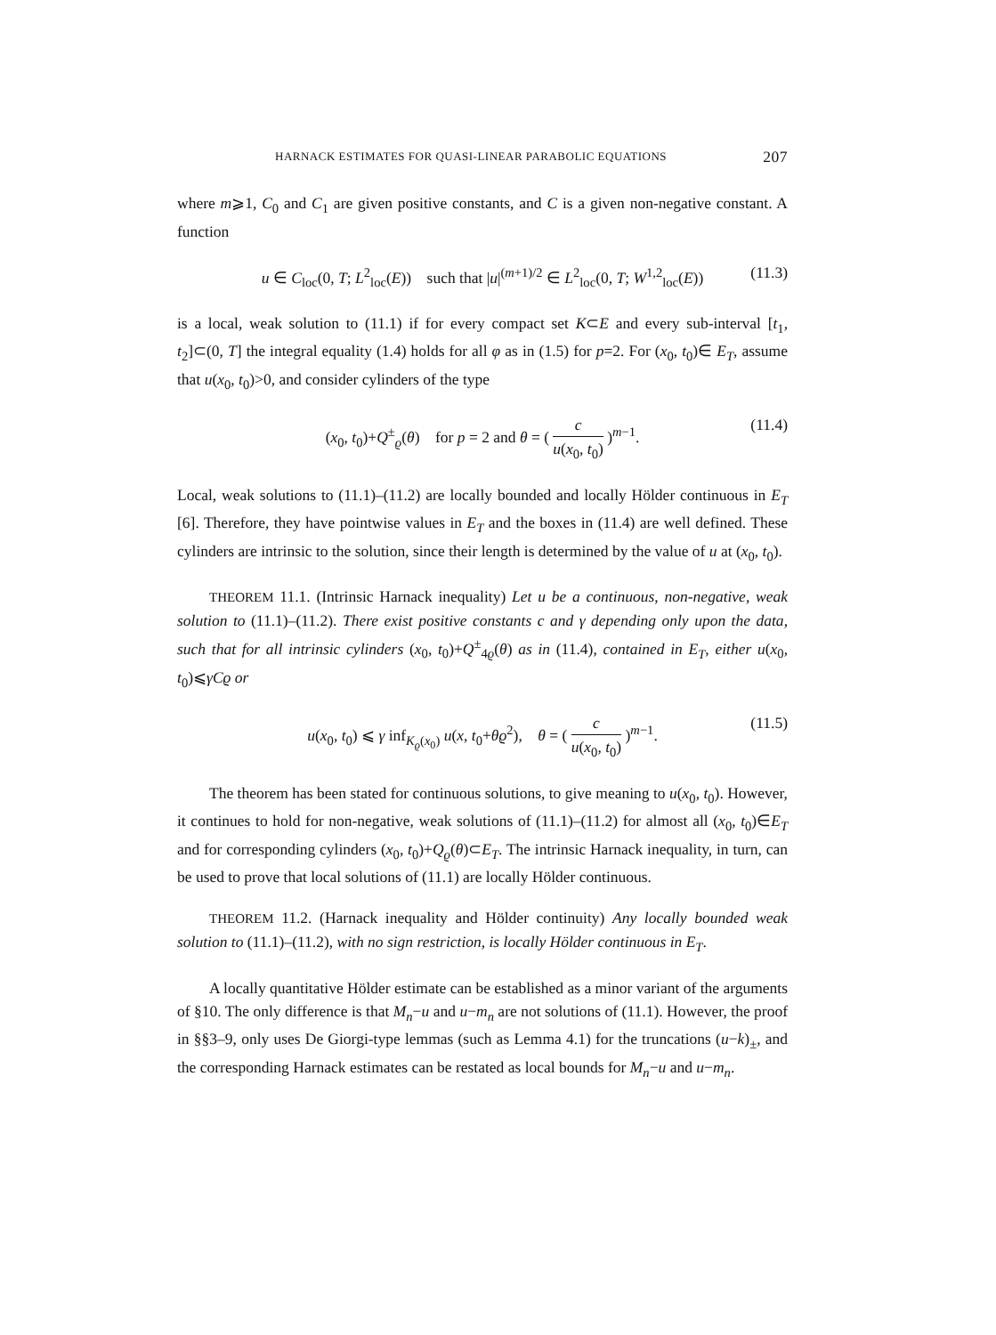HARNACK ESTIMATES FOR QUASI-LINEAR PARABOLIC EQUATIONS 207
where m⩾1, C<sub>0</sub> and C<sub>1</sub> are given positive constants, and C is a given non-negative constant. A function
u ∈ C<sub>loc</sub>(0, T; L<sup>2</sup><sub>loc</sub>(E)) such that |u|<sup>(m+1)/2</sup> ∈ L<sup>2</sup><sub>loc</sub>(0, T; W<sup>1,2</sup><sub>loc</sub>(E)) (11.3)
is a local, weak solution to (11.1) if for every compact set K⊂E and every sub-interval [t<sub>1</sub>, t<sub>2</sub>]⊂(0, T] the integral equality (1.4) holds for all φ as in (1.5) for p=2. For (x<sub>0</sub>, t<sub>0</sub>)∈ E<sub>T</sub>, assume that u(x<sub>0</sub>, t<sub>0</sub>)>0, and consider cylinders of the type
(x<sub>0</sub>, t<sub>0</sub>)+Q<sup>±</sup><sub>ϱ</sub>(θ) for p = 2 and θ = ( c u(x<sub>0</sub>, t<sub>0</sub>) )<sup>m−1</sup>. (11.4)
Local, weak solutions to (11.1)–(11.2) are locally bounded and locally Hölder continuous in E<sub>T</sub> [6]. Therefore, they have pointwise values in E<sub>T</sub> and the boxes in (11.4) are well defined. These cylinders are intrinsic to the solution, since their length is determined by the value of u at (x<sub>0</sub>, t<sub>0</sub>).
THEOREM 11.1. (Intrinsic Harnack inequality) Let u be a continuous, non-negative, weak solution to (11.1)–(11.2). There exist positive constants c and γ depending only upon the data, such that for all intrinsic cylinders (x<sub>0</sub>, t<sub>0</sub>)+Q<sup>±</sup><sub>4ϱ</sub>(θ) as in (11.4), contained in E<sub>T</sub>, either u(x<sub>0</sub>, t<sub>0</sub>)⩽γCϱ or
u(x<sub>0</sub>, t<sub>0</sub>) ⩽ γ inf<sub>K<sub>ϱ</sub>(x<sub>0</sub>)</sub> u(x, t<sub>0</sub>+θϱ<sup>2</sup>), θ = ( c u(x<sub>0</sub>, t<sub>0</sub>) )<sup>m−1</sup>. (11.5)
The theorem has been stated for continuous solutions, to give meaning to u(x<sub>0</sub>, t<sub>0</sub>). However, it continues to hold for non-negative, weak solutions of (11.1)–(11.2) for almost all (x<sub>0</sub>, t<sub>0</sub>)∈E<sub>T</sub> and for corresponding cylinders (x<sub>0</sub>, t<sub>0</sub>)+Q<sub>ϱ</sub>(θ)⊂E<sub>T</sub>. The intrinsic Harnack inequality, in turn, can be used to prove that local solutions of (11.1) are locally Hölder continuous.
THEOREM 11.2. (Harnack inequality and Hölder continuity) Any locally bounded weak solution to (11.1)–(11.2), with no sign restriction, is locally Hölder continuous in E<sub>T</sub>.
A locally quantitative Hölder estimate can be established as a minor variant of the arguments of §10. The only difference is that M<sub>n</sub>−u and u−m<sub>n</sub> are not solutions of (11.1). However, the proof in §§3–9, only uses De Giorgi-type lemmas (such as Lemma 4.1) for the truncations (u−k)<sub>±</sub>, and the corresponding Harnack estimates can be restated as local bounds for M<sub>n</sub>−u and u−m<sub>n</sub>.